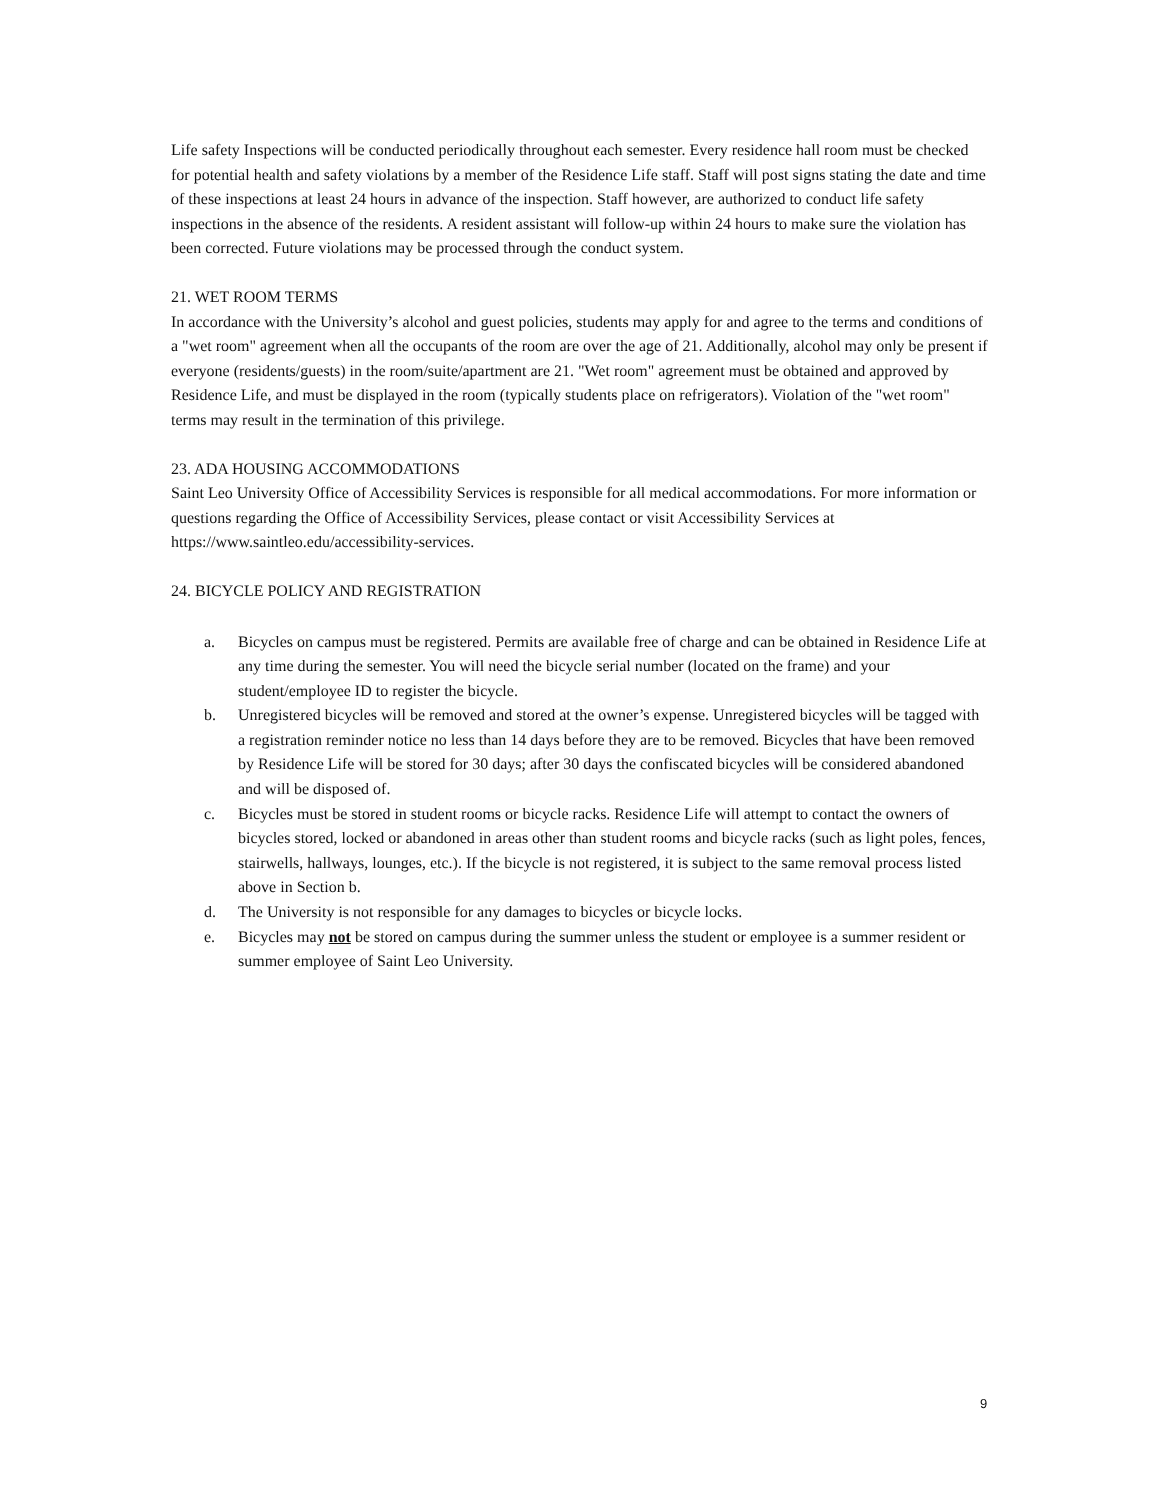Life safety Inspections will be conducted periodically throughout each semester. Every residence hall room must be checked for potential health and safety violations by a member of the Residence Life staff. Staff will post signs stating the date and time of these inspections at least 24 hours in advance of the inspection. Staff however, are authorized to conduct life safety inspections in the absence of the residents. A resident assistant will follow-up within 24 hours to make sure the violation has been corrected. Future violations may be processed through the conduct system.
21. WET ROOM TERMS
In accordance with the University’s alcohol and guest policies, students may apply for and agree to the terms and conditions of a "wet room" agreement when all the occupants of the room are over the age of 21. Additionally, alcohol may only be present if everyone (residents/guests) in the room/suite/apartment are 21. "Wet room" agreement must be obtained and approved by Residence Life, and must be displayed in the room (typically students place on refrigerators). Violation of the "wet room" terms may result in the termination of this privilege.
23. ADA HOUSING ACCOMMODATIONS
Saint Leo University Office of Accessibility Services is responsible for all medical accommodations. For more information or questions regarding the Office of Accessibility Services, please contact or visit Accessibility Services at https://www.saintleo.edu/accessibility-services.
24. BICYCLE POLICY AND REGISTRATION
a. Bicycles on campus must be registered. Permits are available free of charge and can be obtained in Residence Life at any time during the semester. You will need the bicycle serial number (located on the frame) and your student/employee ID to register the bicycle.
b. Unregistered bicycles will be removed and stored at the owner’s expense. Unregistered bicycles will be tagged with a registration reminder notice no less than 14 days before they are to be removed. Bicycles that have been removed by Residence Life will be stored for 30 days; after 30 days the confiscated bicycles will be considered abandoned and will be disposed of.
c. Bicycles must be stored in student rooms or bicycle racks. Residence Life will attempt to contact the owners of bicycles stored, locked or abandoned in areas other than student rooms and bicycle racks (such as light poles, fences, stairwells, hallways, lounges, etc.). If the bicycle is not registered, it is subject to the same removal process listed above in Section b.
d. The University is not responsible for any damages to bicycles or bicycle locks.
e. Bicycles may not be stored on campus during the summer unless the student or employee is a summer resident or summer employee of Saint Leo University.
9